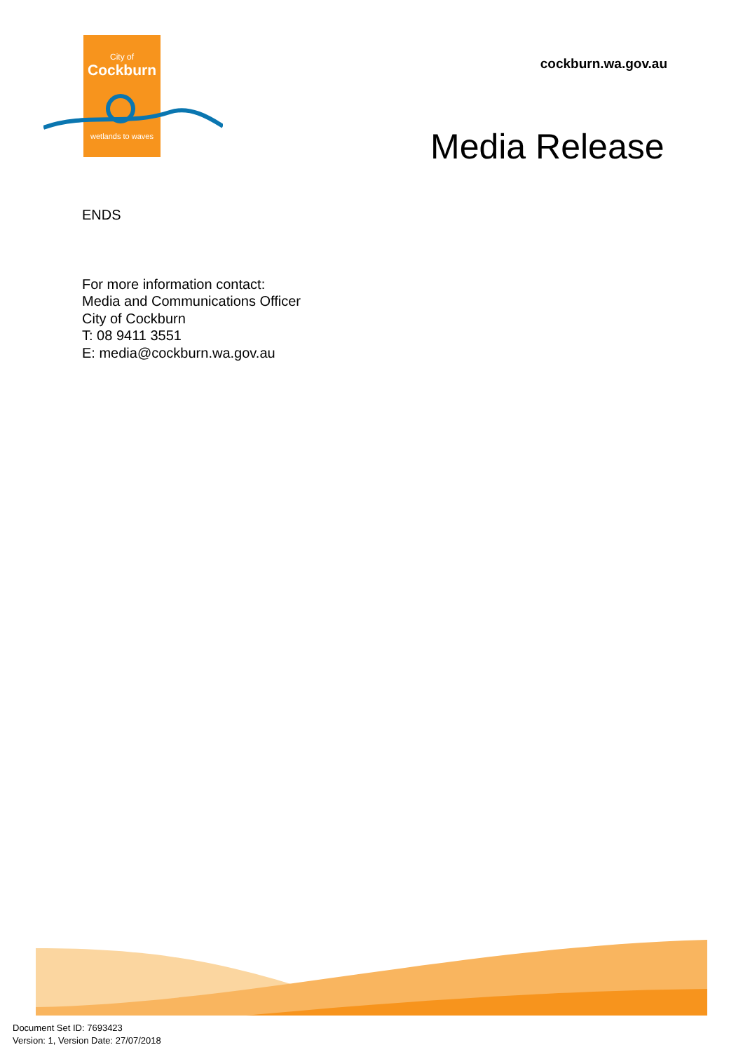City of
Cockburn
wetlands to waves
cockburn.wa.gov.au
Media Release
ENDS
For more information contact:
Media and Communications Officer
City of Cockburn
T: 08 9411 3551
E: media@cockburn.wa.gov.au
Document Set ID: 7693423
Version: 1, Version Date: 27/07/2018